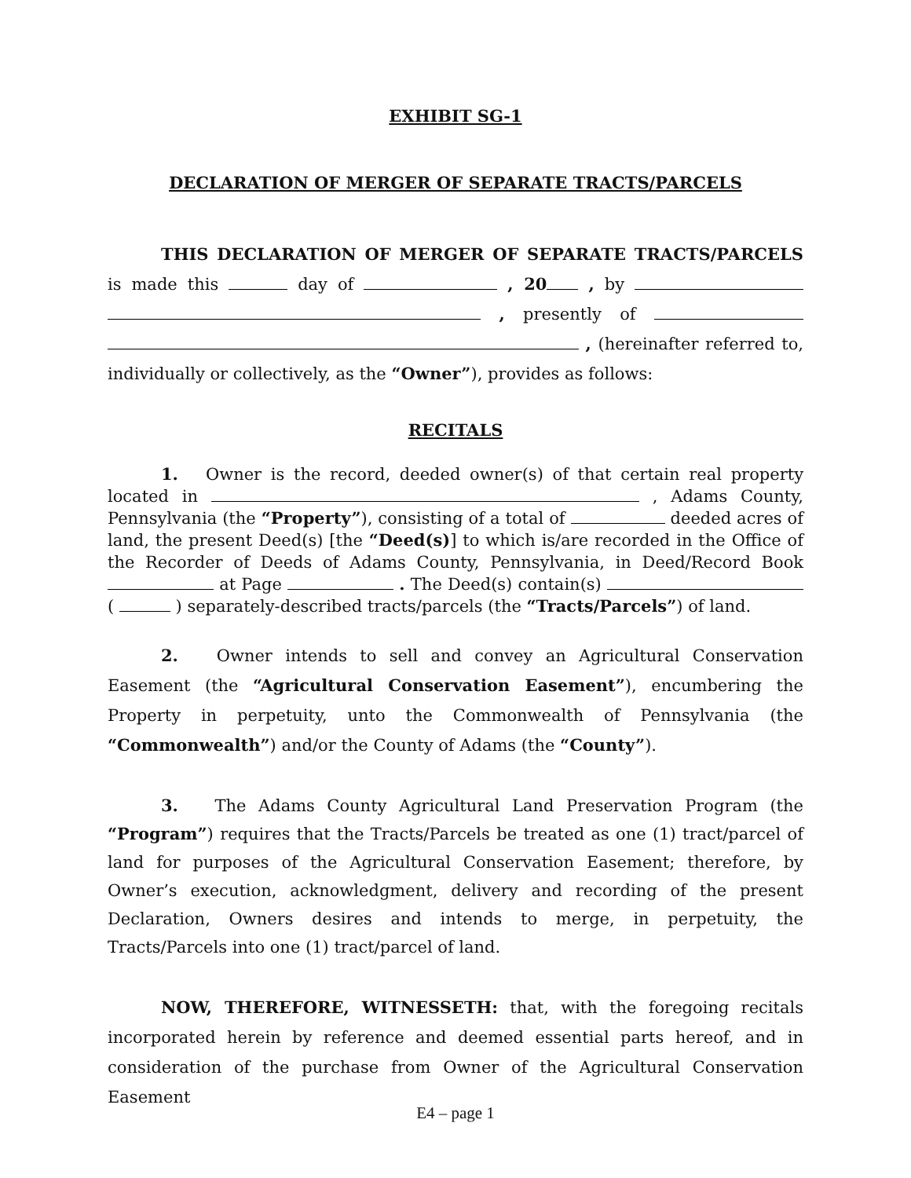EXHIBIT SG-1
DECLARATION OF MERGER OF SEPARATE TRACTS/PARCELS
THIS DECLARATION OF MERGER OF SEPARATE TRACTS/PARCELS is made this day of , 20 , by , presently of , (hereinafter referred to, individually or collectively, as the “Owner”), provides as follows:
RECITALS
1. Owner is the record, deeded owner(s) of that certain real property located in , Adams County, Pennsylvania (the “Property”), consisting of a total of deeded acres of land, the present Deed(s) [the “Deed(s)] to which is/are recorded in the Office of the Recorder of Deeds of Adams County, Pennsylvania, in Deed/Record Book at Page . The Deed(s) contain(s) ( ) separately-described tracts/parcels (the “Tracts/Parcels”) of land.
2. Owner intends to sell and convey an Agricultural Conservation Easement (the “Agricultural Conservation Easement”), encumbering the Property in perpetuity, unto the Commonwealth of Pennsylvania (the “Commonwealth”) and/or the County of Adams (the “County”).
3. The Adams County Agricultural Land Preservation Program (the “Program”) requires that the Tracts/Parcels be treated as one (1) tract/parcel of land for purposes of the Agricultural Conservation Easement; therefore, by Owner’s execution, acknowledgment, delivery and recording of the present Declaration, Owners desires and intends to merge, in perpetuity, the Tracts/Parcels into one (1) tract/parcel of land.
NOW, THEREFORE, WITNESSETH: that, with the foregoing recitals incorporated herein by reference and deemed essential parts hereof, and in consideration of the purchase from Owner of the Agricultural Conservation Easement
E4 – page 1